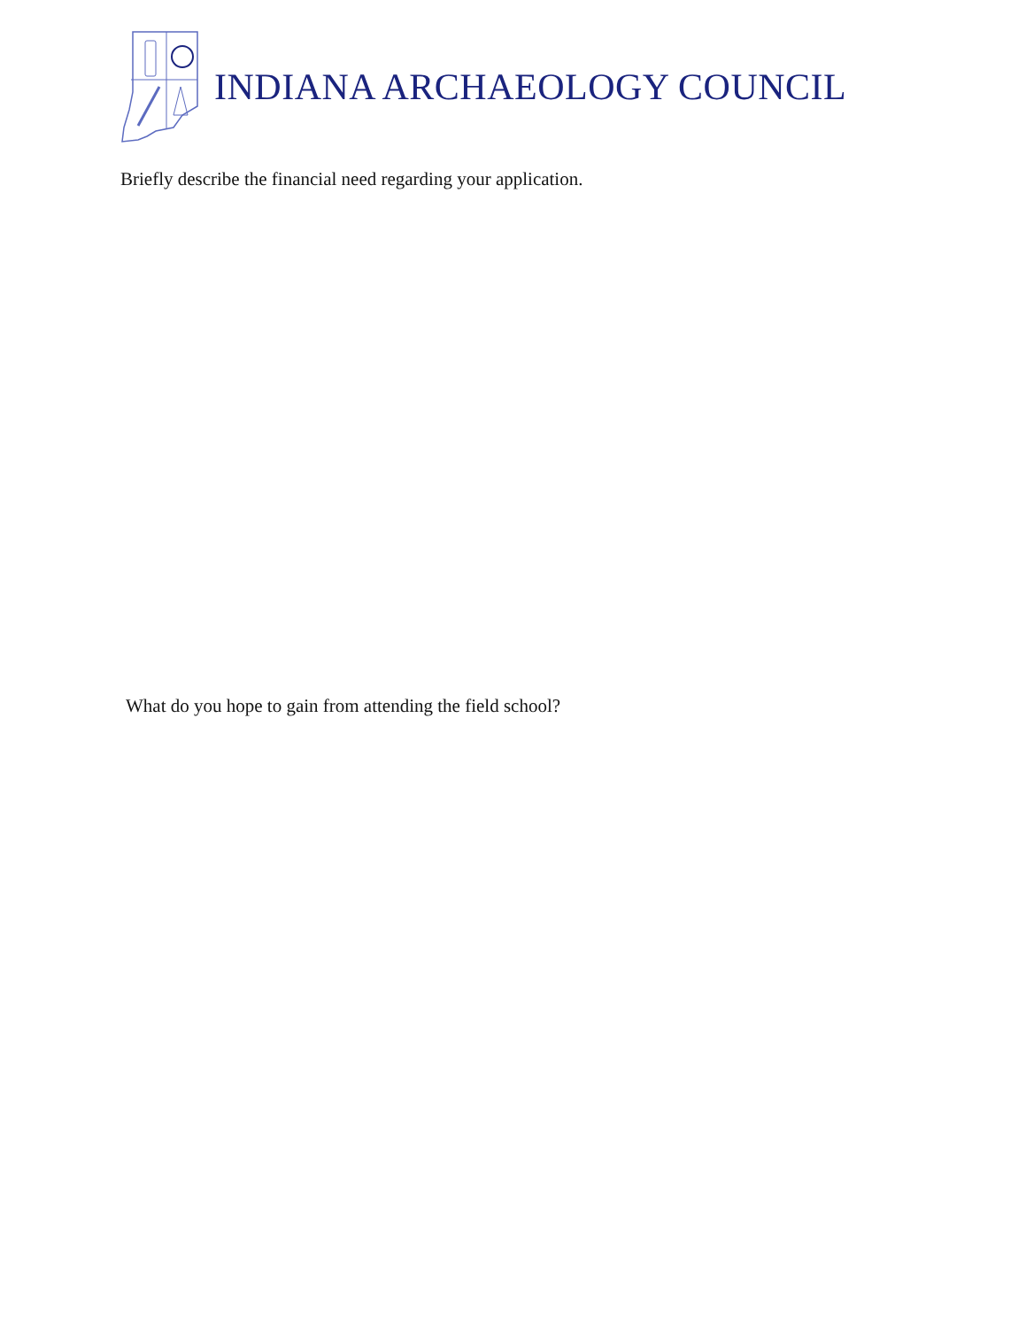INDIANA ARCHAEOLOGY COUNCIL
Briefly describe the financial need regarding your application.
What do you hope to gain from attending the field school?